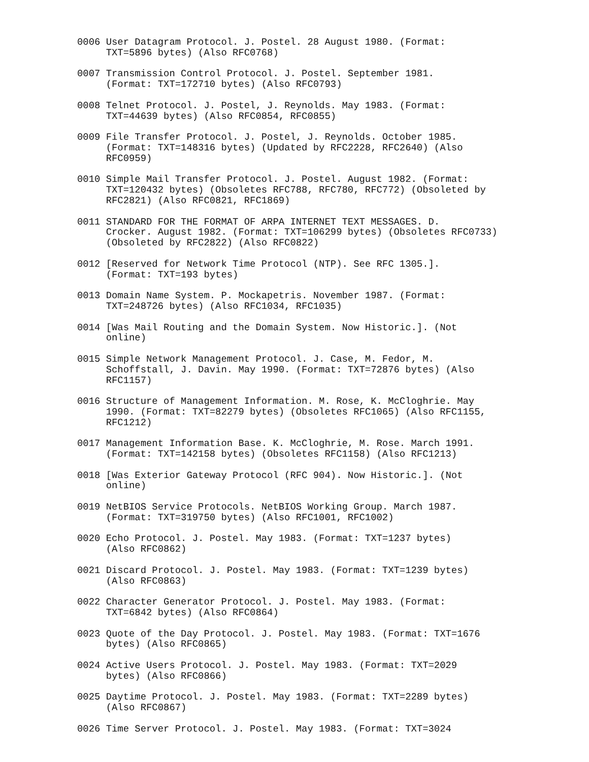0006 User Datagram Protocol. J. Postel. 28 August 1980. (Format:
     TXT=5896 bytes) (Also RFC0768)

0007 Transmission Control Protocol. J. Postel. September 1981.
     (Format: TXT=172710 bytes) (Also RFC0793)

0008 Telnet Protocol. J. Postel, J. Reynolds. May 1983. (Format:
     TXT=44639 bytes) (Also RFC0854, RFC0855)

0009 File Transfer Protocol. J. Postel, J. Reynolds. October 1985.
     (Format: TXT=148316 bytes) (Updated by RFC2228, RFC2640) (Also
     RFC0959)

0010 Simple Mail Transfer Protocol. J. Postel. August 1982. (Format:
     TXT=120432 bytes) (Obsoletes RFC788, RFC780, RFC772) (Obsoleted by
     RFC2821) (Also RFC0821, RFC1869)

0011 STANDARD FOR THE FORMAT OF ARPA INTERNET TEXT MESSAGES. D.
     Crocker. August 1982. (Format: TXT=106299 bytes) (Obsoletes RFC0733)
     (Obsoleted by RFC2822) (Also RFC0822)

0012 [Reserved for Network Time Protocol (NTP). See RFC 1305.].
     (Format: TXT=193 bytes)

0013 Domain Name System. P. Mockapetris. November 1987. (Format:
     TXT=248726 bytes) (Also RFC1034, RFC1035)

0014 [Was Mail Routing and the Domain System. Now Historic.]. (Not
     online)

0015 Simple Network Management Protocol. J. Case, M. Fedor, M.
     Schoffstall, J. Davin. May 1990. (Format: TXT=72876 bytes) (Also
     RFC1157)

0016 Structure of Management Information. M. Rose, K. McCloghrie. May
     1990. (Format: TXT=82279 bytes) (Obsoletes RFC1065) (Also RFC1155,
     RFC1212)

0017 Management Information Base. K. McCloghrie, M. Rose. March 1991.
     (Format: TXT=142158 bytes) (Obsoletes RFC1158) (Also RFC1213)

0018 [Was Exterior Gateway Protocol (RFC 904). Now Historic.]. (Not
     online)

0019 NetBIOS Service Protocols. NetBIOS Working Group. March 1987.
     (Format: TXT=319750 bytes) (Also RFC1001, RFC1002)

0020 Echo Protocol. J. Postel. May 1983. (Format: TXT=1237 bytes)
     (Also RFC0862)

0021 Discard Protocol. J. Postel. May 1983. (Format: TXT=1239 bytes)
     (Also RFC0863)

0022 Character Generator Protocol. J. Postel. May 1983. (Format:
     TXT=6842 bytes) (Also RFC0864)

0023 Quote of the Day Protocol. J. Postel. May 1983. (Format: TXT=1676
     bytes) (Also RFC0865)

0024 Active Users Protocol. J. Postel. May 1983. (Format: TXT=2029
     bytes) (Also RFC0866)

0025 Daytime Protocol. J. Postel. May 1983. (Format: TXT=2289 bytes)
     (Also RFC0867)

0026 Time Server Protocol. J. Postel. May 1983. (Format: TXT=3024